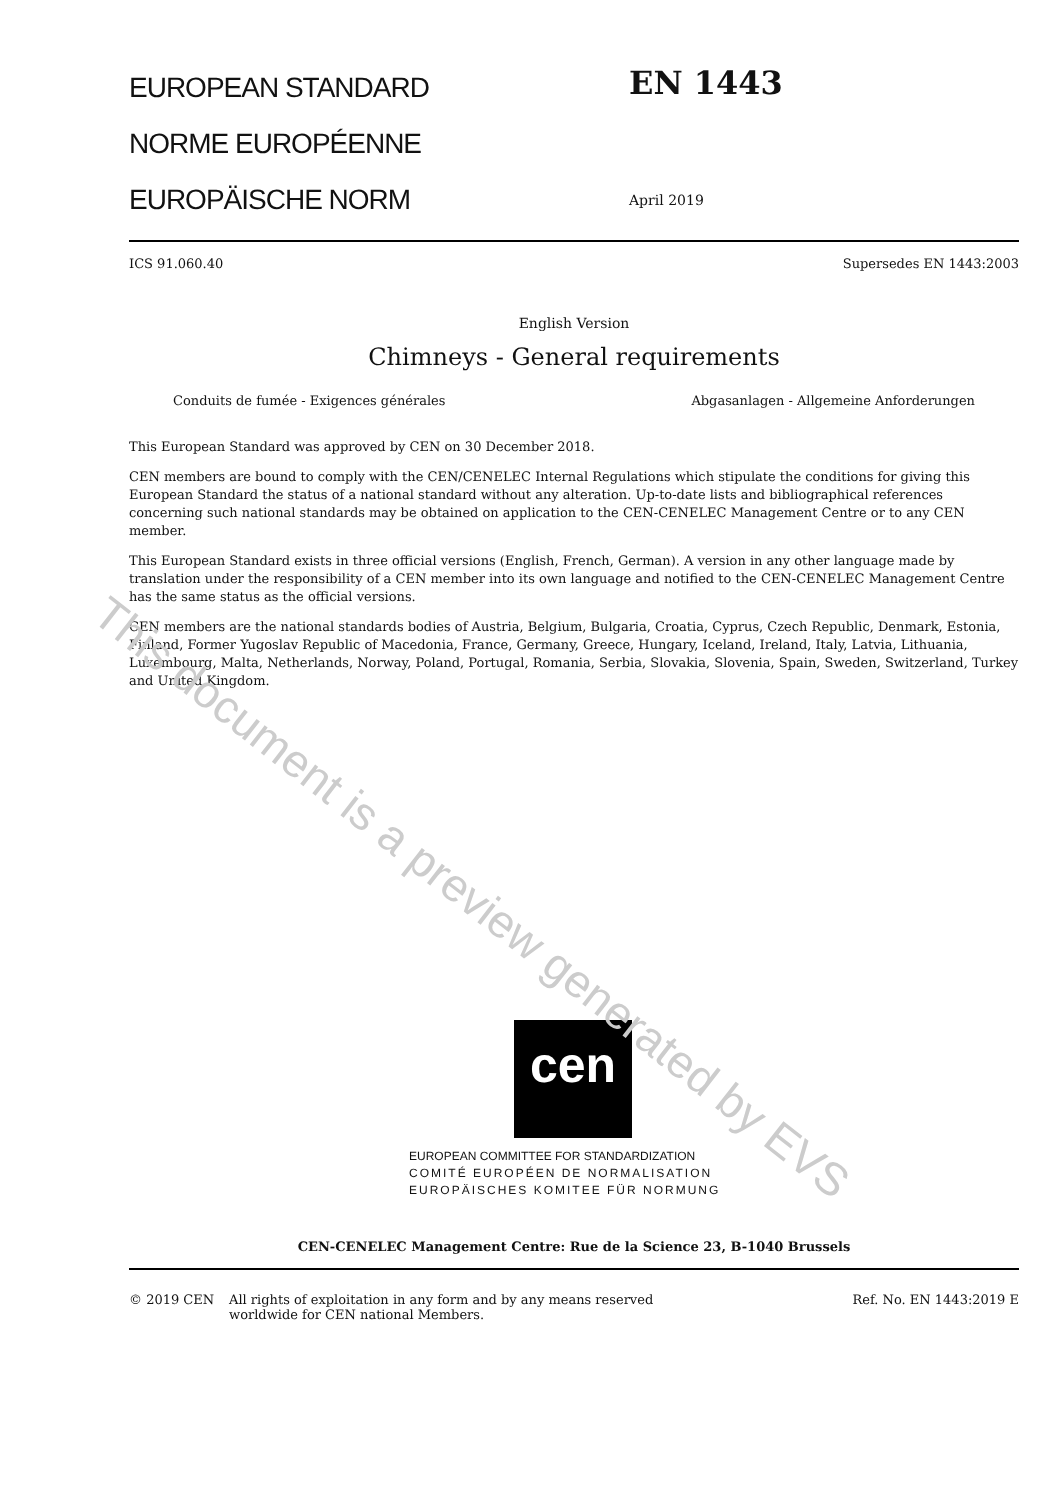EUROPEAN STANDARD
NORME EUROPÉENNE
EUROPÄISCHE NORM
EN 1443
April 2019
ICS 91.060.40 Supersedes EN 1443:2003
English Version
Chimneys - General requirements
Conduits de fumée - Exigences générales Abgasanlagen - Allgemeine Anforderungen
This European Standard was approved by CEN on 30 December 2018.
CEN members are bound to comply with the CEN/CENELEC Internal Regulations which stipulate the conditions for giving this European Standard the status of a national standard without any alteration. Up-to-date lists and bibliographical references concerning such national standards may be obtained on application to the CEN-CENELEC Management Centre or to any CEN member.
This European Standard exists in three official versions (English, French, German). A version in any other language made by translation under the responsibility of a CEN member into its own language and notified to the CEN-CENELEC Management Centre has the same status as the official versions.
CEN members are the national standards bodies of Austria, Belgium, Bulgaria, Croatia, Cyprus, Czech Republic, Denmark, Estonia, Finland, Former Yugoslav Republic of Macedonia, France, Germany, Greece, Hungary, Iceland, Ireland, Italy, Latvia, Lithuania, Luxembourg, Malta, Netherlands, Norway, Poland, Portugal, Romania, Serbia, Slovakia, Slovenia, Spain, Sweden, Switzerland, Turkey and United Kingdom.
cen
EUROPEAN COMMITTEE FOR STANDARDIZATION
COMITÉ EUROPÉEN DE NORMALISATION
EUROPÄISCHES KOMITEE FÜR NORMUNG
CEN-CENELEC Management Centre: Rue de la Science 23, B-1040 Brussels
© 2019 CEN All rights of exploitation in any form and by any means reserved
worldwide for CEN national Members. Ref. No. EN 1443:2019 E
This document is a preview generated by EVS